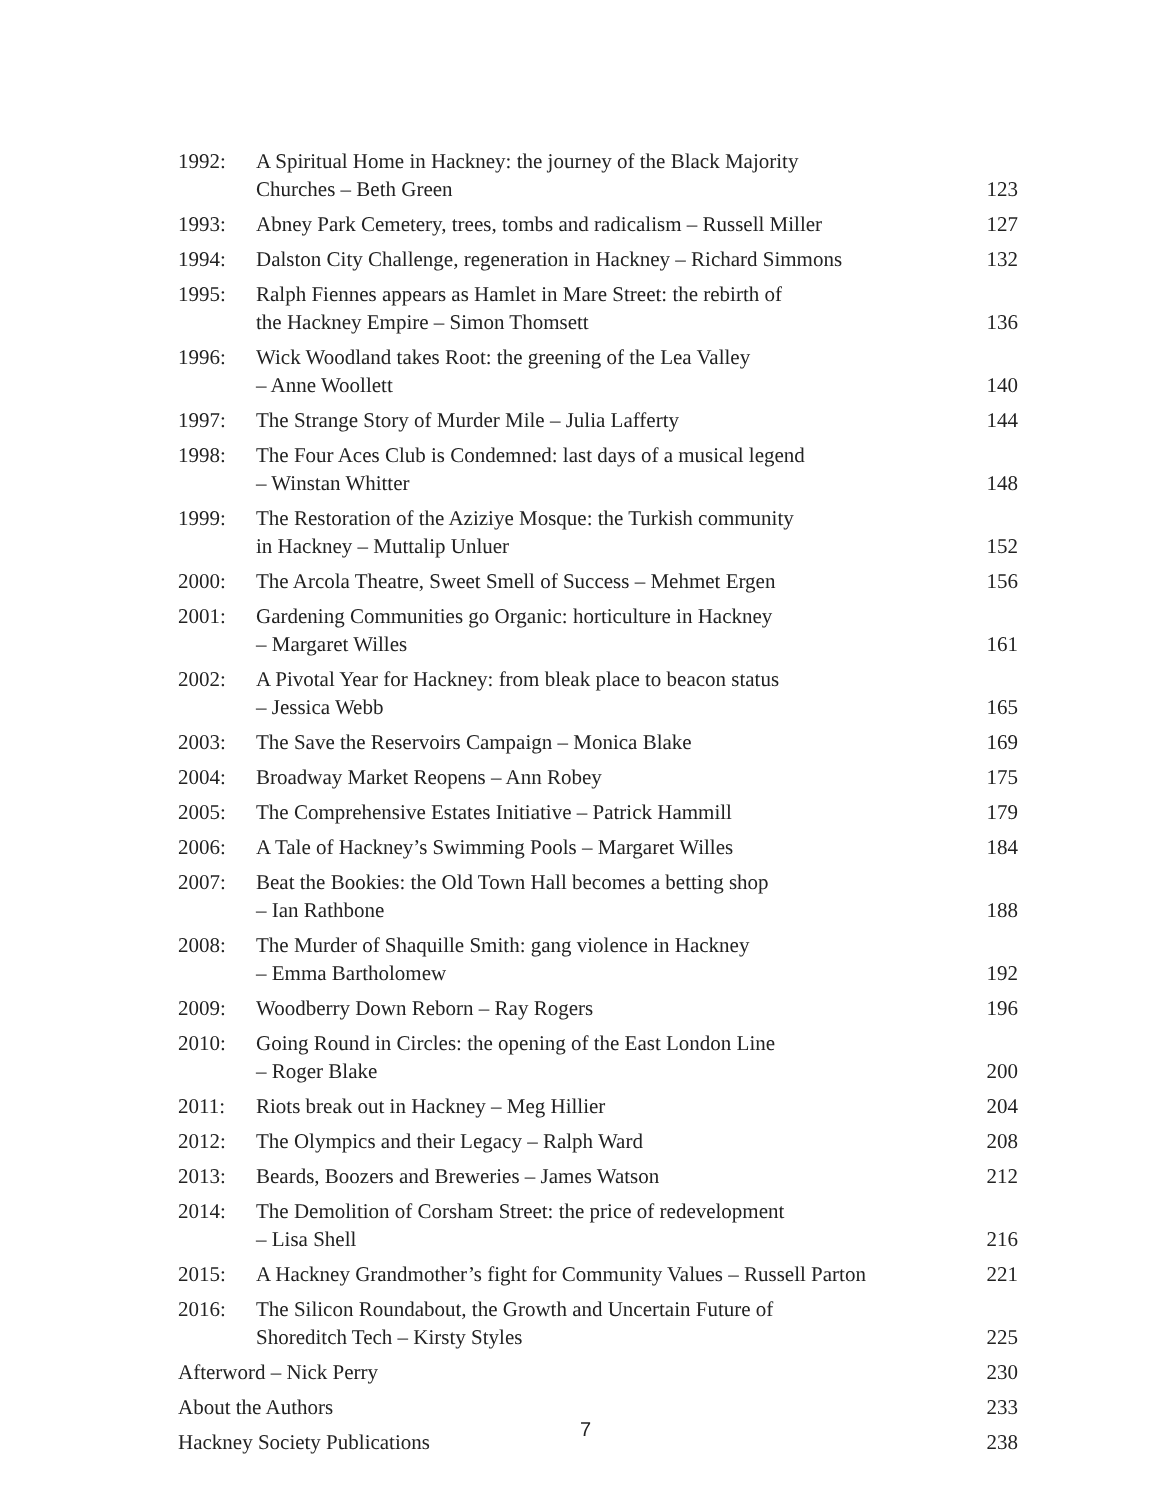| 1992: | A Spiritual Home in Hackney: the journey of the Black Majority Churches – Beth Green | 123 |
| 1993: | Abney Park Cemetery, trees, tombs and radicalism – Russell Miller | 127 |
| 1994: | Dalston City Challenge, regeneration in Hackney – Richard Simmons | 132 |
| 1995: | Ralph Fiennes appears as Hamlet in Mare Street: the rebirth of the Hackney Empire – Simon Thomsett | 136 |
| 1996: | Wick Woodland takes Root: the greening of the Lea Valley – Anne Woollett | 140 |
| 1997: | The Strange Story of Murder Mile – Julia Lafferty | 144 |
| 1998: | The Four Aces Club is Condemned: last days of a musical legend – Winstan Whitter | 148 |
| 1999: | The Restoration of the Aziziye Mosque: the Turkish community in Hackney – Muttalip Unluer | 152 |
| 2000: | The Arcola Theatre, Sweet Smell of Success – Mehmet Ergen | 156 |
| 2001: | Gardening Communities go Organic: horticulture in Hackney – Margaret Willes | 161 |
| 2002: | A Pivotal Year for Hackney: from bleak place to beacon status – Jessica Webb | 165 |
| 2003: | The Save the Reservoirs Campaign – Monica Blake | 169 |
| 2004: | Broadway Market Reopens – Ann Robey | 175 |
| 2005: | The Comprehensive Estates Initiative – Patrick Hammill | 179 |
| 2006: | A Tale of Hackney’s Swimming Pools – Margaret Willes | 184 |
| 2007: | Beat the Bookies: the Old Town Hall becomes a betting shop – Ian Rathbone | 188 |
| 2008: | The Murder of Shaquille Smith: gang violence in Hackney – Emma Bartholomew | 192 |
| 2009: | Woodberry Down Reborn – Ray Rogers | 196 |
| 2010: | Going Round in Circles: the opening of the East London Line – Roger Blake | 200 |
| 2011: | Riots break out in Hackney – Meg Hillier | 204 |
| 2012: | The Olympics and their Legacy – Ralph Ward | 208 |
| 2013: | Beards, Boozers and Breweries – James Watson | 212 |
| 2014: | The Demolition of Corsham Street: the price of redevelopment – Lisa Shell | 216 |
| 2015: | A Hackney Grandmother’s fight for Community Values – Russell Parton | 221 |
| 2016: | The Silicon Roundabout, the Growth and Uncertain Future of Shoreditch Tech – Kirsty Styles | 225 |
| Afterword – Nick Perry | | 230 |
| About the Authors | | 233 |
| Hackney Society Publications | | 238 |
7